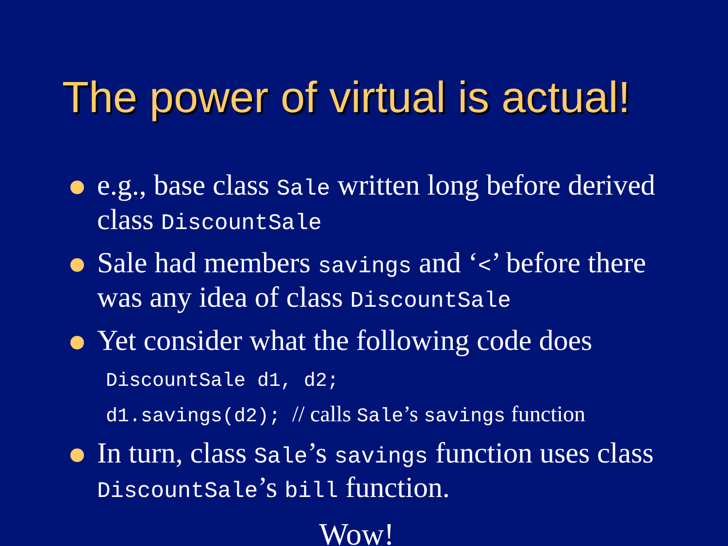The power of virtual is actual!
e.g., base class Sale written long before derived class DiscountSale
Sale had members savings and ‘<’ before there was any idea of class DiscountSale
Yet consider what the following code does
DiscountSale d1, d2;
d1.savings(d2); // calls Sale’s savings function
In turn, class Sale’s savings function uses class DiscountSale’s bill function.
Wow!